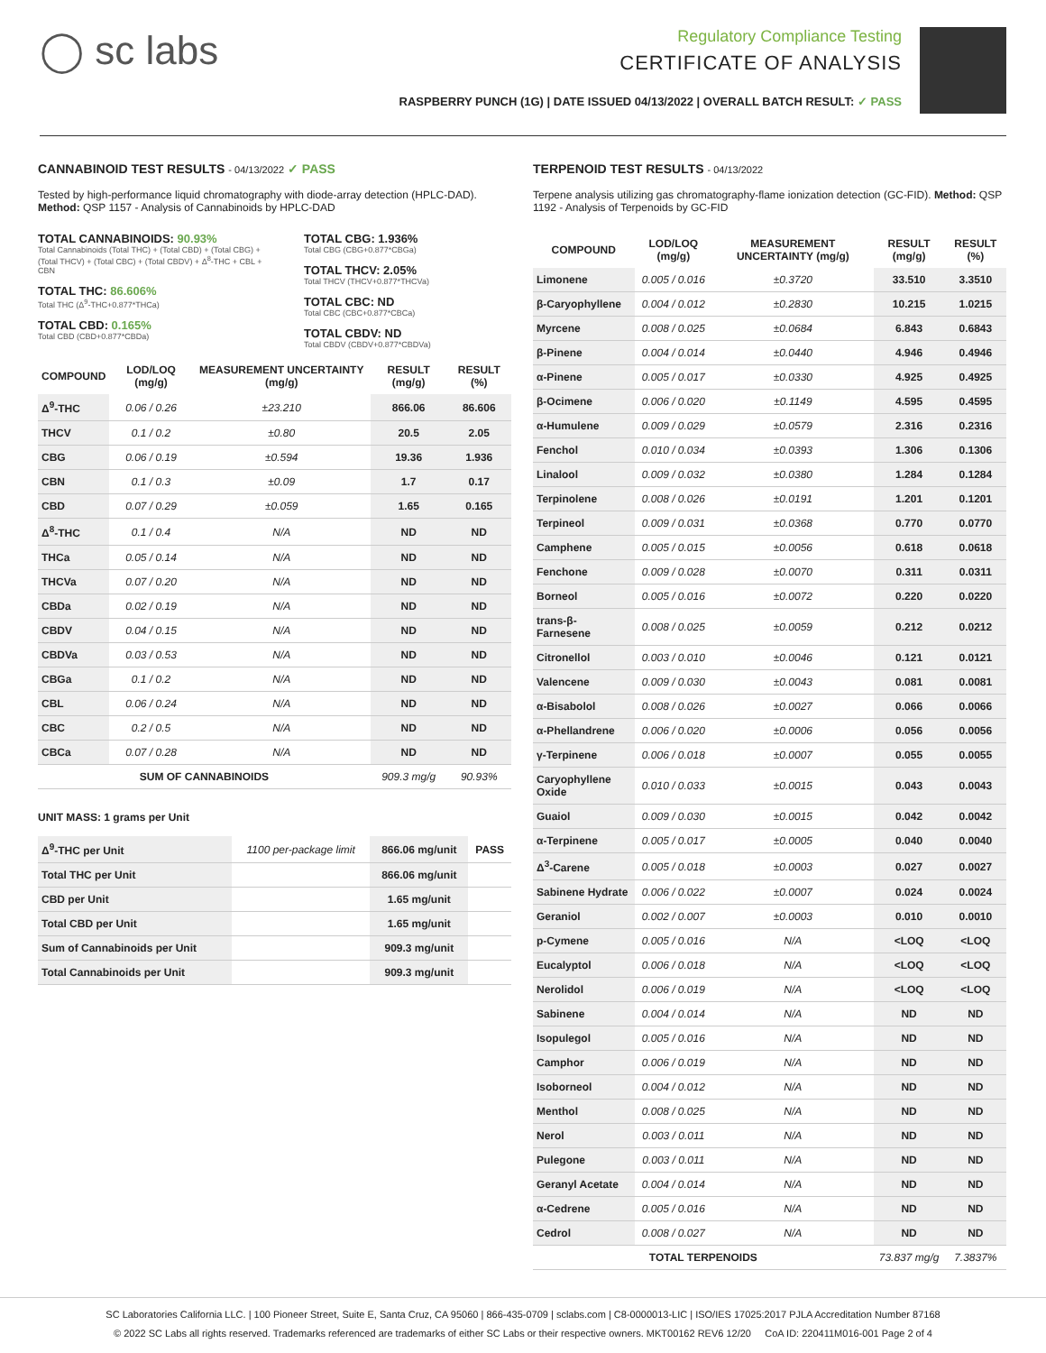◯ sc labs
Regulatory Compliance Testing
CERTIFICATE OF ANALYSIS
RASPBERRY PUNCH (1G) | DATE ISSUED 04/13/2022 | OVERALL BATCH RESULT: ✓ PASS
CANNABINOID TEST RESULTS - 04/13/2022 ✓ PASS
Tested by high-performance liquid chromatography with diode-array detection (HPLC-DAD). Method: QSP 1157 - Analysis of Cannabinoids by HPLC-DAD
TOTAL CANNABINOIDS: 90.93%
Total Cannabinoids (Total THC) + (Total CBD) + (Total CBG) + (Total THCV) + (Total CBC) + (Total CBDV) + Δ<sup>8</sup>-THC + CBL + CBN
TOTAL THC: 86.606%
Total THC (Δ<sup>9</sup>-THC+0.877*THCa)
TOTAL CBD: 0.165%
Total CBD (CBD+0.877*CBDa)
TOTAL CBG: 1.936%
Total CBG (CBG+0.877*CBGa)
TOTAL THCV: 2.05%
Total THCV (THCV+0.877*THCVa)
TOTAL CBC: ND
Total CBC (CBC+0.877*CBCa)
TOTAL CBDV: ND
Total CBDV (CBDV+0.877*CBDVa)
| COMPOUND | LOD/LOQ (mg/g) | MEASUREMENT UNCERTAINTY (mg/g) | RESULT (mg/g) | RESULT (%) |
| --- | --- | --- | --- | --- |
| Δ<sup>9</sup>-THC | 0.06 / 0.26 | ±23.210 | 866.06 | 86.606 |
| THCV | 0.1 / 0.2 | ±0.80 | 20.5 | 2.05 |
| CBG | 0.06 / 0.19 | ±0.594 | 19.36 | 1.936 |
| CBN | 0.1 / 0.3 | ±0.09 | 1.7 | 0.17 |
| CBD | 0.07 / 0.29 | ±0.059 | 1.65 | 0.165 |
| Δ<sup>8</sup>-THC | 0.1 / 0.4 | N/A | ND | ND |
| THCa | 0.05 / 0.14 | N/A | ND | ND |
| THCVa | 0.07 / 0.20 | N/A | ND | ND |
| CBDa | 0.02 / 0.19 | N/A | ND | ND |
| CBDV | 0.04 / 0.15 | N/A | ND | ND |
| CBDVa | 0.03 / 0.53 | N/A | ND | ND |
| CBGa | 0.1 / 0.2 | N/A | ND | ND |
| CBL | 0.06 / 0.24 | N/A | ND | ND |
| CBC | 0.2 / 0.5 | N/A | ND | ND |
| CBCa | 0.07 / 0.28 | N/A | ND | ND |
| SUM OF CANNABINOIDS | | | 909.3 mg/g | 90.93% |
UNIT MASS: 1 grams per Unit
| Δ<sup>9</sup>-THC per Unit | 1100 per-package limit | 866.06 mg/unit | PASS |
| Total THC per Unit | | 866.06 mg/unit | |
| CBD per Unit | | 1.65 mg/unit | |
| Total CBD per Unit | | 1.65 mg/unit | |
| Sum of Cannabinoids per Unit | | 909.3 mg/unit | |
| Total Cannabinoids per Unit | | 909.3 mg/unit | |
TERPENOID TEST RESULTS - 04/13/2022
Terpene analysis utilizing gas chromatography-flame ionization detection (GC-FID). Method: QSP 1192 - Analysis of Terpenoids by GC-FID
| COMPOUND | LOD/LOQ (mg/g) | MEASUREMENT UNCERTAINTY (mg/g) | RESULT (mg/g) | RESULT (%) |
| --- | --- | --- | --- | --- |
| Limonene | 0.005 / 0.016 | ±0.3720 | 33.510 | 3.3510 |
| β-Caryophyllene | 0.004 / 0.012 | ±0.2830 | 10.215 | 1.0215 |
| Myrcene | 0.008 / 0.025 | ±0.0684 | 6.843 | 0.6843 |
| β-Pinene | 0.004 / 0.014 | ±0.0440 | 4.946 | 0.4946 |
| α-Pinene | 0.005 / 0.017 | ±0.0330 | 4.925 | 0.4925 |
| β-Ocimene | 0.006 / 0.020 | ±0.1149 | 4.595 | 0.4595 |
| α-Humulene | 0.009 / 0.029 | ±0.0579 | 2.316 | 0.2316 |
| Fenchol | 0.010 / 0.034 | ±0.0393 | 1.306 | 0.1306 |
| Linalool | 0.009 / 0.032 | ±0.0380 | 1.284 | 0.1284 |
| Terpinolene | 0.008 / 0.026 | ±0.0191 | 1.201 | 0.1201 |
| Terpineol | 0.009 / 0.031 | ±0.0368 | 0.770 | 0.0770 |
| Camphene | 0.005 / 0.015 | ±0.0056 | 0.618 | 0.0618 |
| Fenchone | 0.009 / 0.028 | ±0.0070 | 0.311 | 0.0311 |
| Borneol | 0.005 / 0.016 | ±0.0072 | 0.220 | 0.0220 |
| trans-β-Farnesene | 0.008 / 0.025 | ±0.0059 | 0.212 | 0.0212 |
| Citronellol | 0.003 / 0.010 | ±0.0046 | 0.121 | 0.0121 |
| Valencene | 0.009 / 0.030 | ±0.0043 | 0.081 | 0.0081 |
| α-Bisabolol | 0.008 / 0.026 | ±0.0027 | 0.066 | 0.0066 |
| α-Phellandrene | 0.006 / 0.020 | ±0.0006 | 0.056 | 0.0056 |
| γ-Terpinene | 0.006 / 0.018 | ±0.0007 | 0.055 | 0.0055 |
| Caryophyllene Oxide | 0.010 / 0.033 | ±0.0015 | 0.043 | 0.0043 |
| Guaiol | 0.009 / 0.030 | ±0.0015 | 0.042 | 0.0042 |
| α-Terpinene | 0.005 / 0.017 | ±0.0005 | 0.040 | 0.0040 |
| Δ<sup>3</sup>-Carene | 0.005 / 0.018 | ±0.0003 | 0.027 | 0.0027 |
| Sabinene Hydrate | 0.006 / 0.022 | ±0.0007 | 0.024 | 0.0024 |
| Geraniol | 0.002 / 0.007 | ±0.0003 | 0.010 | 0.0010 |
| p-Cymene | 0.005 / 0.016 | N/A | <LOQ | <LOQ |
| Eucalyptol | 0.006 / 0.018 | N/A | <LOQ | <LOQ |
| Nerolidol | 0.006 / 0.019 | N/A | <LOQ | <LOQ |
| Sabinene | 0.004 / 0.014 | N/A | ND | ND |
| Isopulegol | 0.005 / 0.016 | N/A | ND | ND |
| Camphor | 0.006 / 0.019 | N/A | ND | ND |
| Isoborneol | 0.004 / 0.012 | N/A | ND | ND |
| Menthol | 0.008 / 0.025 | N/A | ND | ND |
| Nerol | 0.003 / 0.011 | N/A | ND | ND |
| Pulegone | 0.003 / 0.011 | N/A | ND | ND |
| Geranyl Acetate | 0.004 / 0.014 | N/A | ND | ND |
| α-Cedrene | 0.005 / 0.016 | N/A | ND | ND |
| Cedrol | 0.008 / 0.027 | N/A | ND | ND |
| TOTAL TERPENOIDS | | | 73.837 mg/g | 7.3837% |
SC Laboratories California LLC. | 100 Pioneer Street, Suite E, Santa Cruz, CA 95060 | 866-435-0709 | sclabs.com | C8-0000013-LIC | ISO/IES 17025:2017 PJLA Accreditation Number 87168
© 2022 SC Labs all rights reserved. Trademarks referenced are trademarks of either SC Labs or their respective owners. MKT00162 REV6 12/20 CoA ID: 220411M016-001 Page 2 of 4